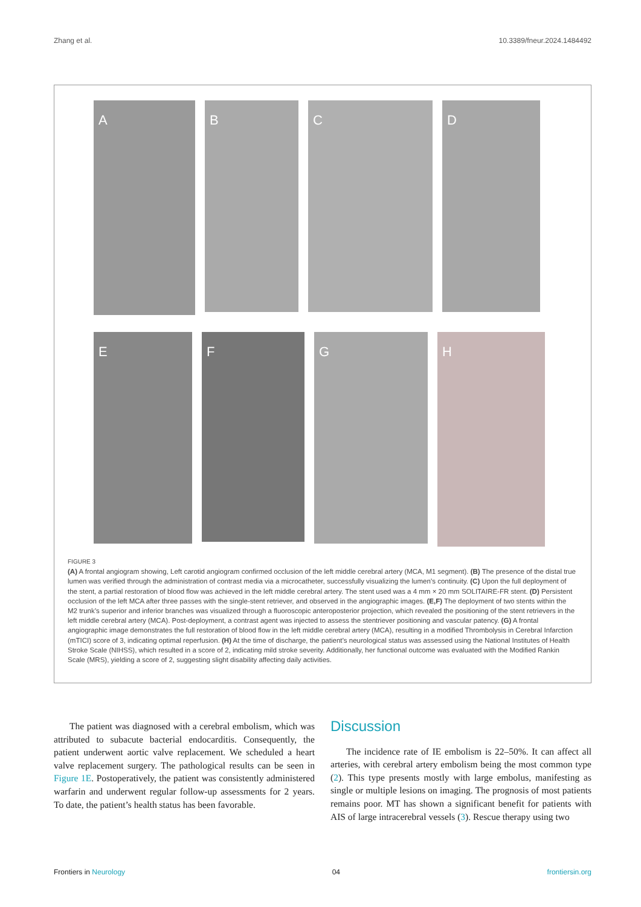Zhang et al. 10.3389/fneur.2024.1484492
A
B C D
E
F
G
H
FIGURE 3
(A) A frontal angiogram showing, Left carotid angiogram confirmed occlusion of the left middle cerebral artery (MCA, M1 segment). (B) The presence of the distal true lumen was verified through the administration of contrast media via a microcatheter, successfully visualizing the lumen’s continuity. (C) Upon the full deployment of the stent, a partial restoration of blood flow was achieved in the left middle cerebral artery. The stent used was a 4 mm × 20 mm SOLITAIRE-FR stent. (D) Persistent occlusion of the left MCA after three passes with the single-stent retriever, and observed in the angiographic images. (E,F) The deployment of two stents within the M2 trunk’s superior and inferior branches was visualized through a fluoroscopic anteroposterior projection, which revealed the positioning of the stent retrievers in the left middle cerebral artery (MCA). Post-deployment, a contrast agent was injected to assess the stentriever positioning and vascular patency. (G) A frontal angiographic image demonstrates the full restoration of blood flow in the left middle cerebral artery (MCA), resulting in a modified Thrombolysis in Cerebral Infarction (mTICI) score of 3, indicating optimal reperfusion. (H) At the time of discharge, the patient’s neurological status was assessed using the National Institutes of Health Stroke Scale (NIHSS), which resulted in a score of 2, indicating mild stroke severity. Additionally, her functional outcome was evaluated with the Modified Rankin Scale (MRS), yielding a score of 2, suggesting slight disability affecting daily activities.
The patient was diagnosed with a cerebral embolism, which was attributed to subacute bacterial endocarditis. Consequently, the patient underwent aortic valve replacement. We scheduled a heart valve replacement surgery. The pathological results can be seen in Figure 1E. Postoperatively, the patient was consistently administered warfarin and underwent regular follow-up assessments for 2 years. To date, the patient’s health status has been favorable.
Discussion
The incidence rate of IE embolism is 22–50%. It can affect all arteries, with cerebral artery embolism being the most common type (2). This type presents mostly with large embolus, manifesting as single or multiple lesions on imaging. The prognosis of most patients remains poor. MT has shown a significant benefit for patients with AIS of large intracerebral vessels (3). Rescue therapy using two
Frontiers in Neurology 04 frontiersin.org